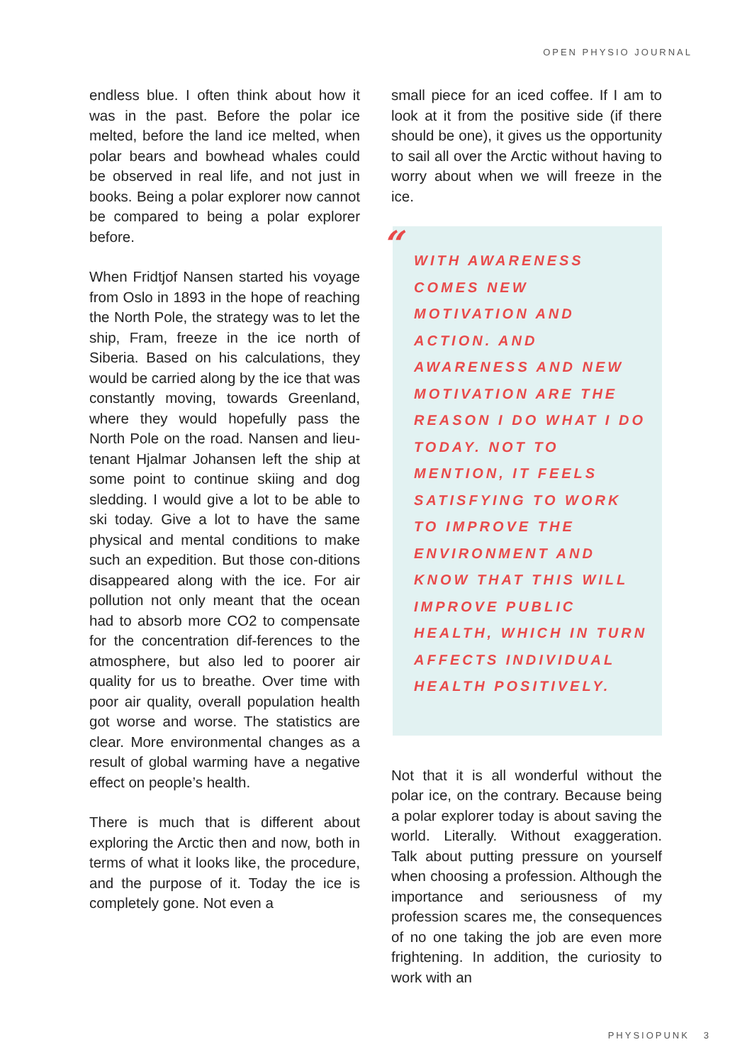OPEN PHYSIO JOURNAL
endless blue. I often think about how it was in the past. Before the polar ice melted, before the land ice melted, when polar bears and bowhead whales could be observed in real life, and not just in books. Being a polar explorer now cannot be compared to being a polar explorer before.
When Fridtjof Nansen started his voyage from Oslo in 1893 in the hope of reaching the North Pole, the strategy was to let the ship, Fram, freeze in the ice north of Siberia. Based on his calculations, they would be carried along by the ice that was constantly moving, towards Greenland, where they would hopefully pass the North Pole on the road. Nansen and lieu-tenant Hjalmar Johansen left the ship at some point to continue skiing and dog sledding. I would give a lot to be able to ski today. Give a lot to have the same physical and mental conditions to make such an expedition. But those con-ditions disappeared along with the ice. For air pollution not only meant that the ocean had to absorb more CO2 to compensate for the concentration dif-ferences to the atmosphere, but also led to poorer air quality for us to breathe. Over time with poor air quality, overall population health got worse and worse. The statistics are clear. More environmental changes as a result of global warming have a negative effect on people’s health.
There is much that is different about exploring the Arctic then and now, both in terms of what it looks like, the procedure, and the purpose of it. Today the ice is completely gone. Not even a
small piece for an iced coffee. If I am to look at it from the positive side (if there should be one), it gives us the opportunity to sail all over the Arctic without having to worry about when we will freeze in the ice.
“
WITH AWARENESS COMES NEW MOTIVATION AND ACTION. AND AWARENESS AND NEW MOTIVATION ARE THE REASON I DO WHAT I DO TODAY. NOT TO MENTION, IT FEELS SATISFYING TO WORK TO IMPROVE THE ENVIRONMENT AND KNOW THAT THIS WILL IMPROVE PUBLIC HEALTH, WHICH IN TURN AFFECTS INDIVIDUAL HEALTH POSITIVELY.
Not that it is all wonderful without the polar ice, on the contrary. Because being a polar explorer today is about saving the world. Literally. Without exaggeration. Talk about putting pressure on yourself when choosing a profession. Although the importance and seriousness of my profession scares me, the consequences of no one taking the job are even more frightening. In addition, the curiosity to work with an
PHYSIOPUNK 3